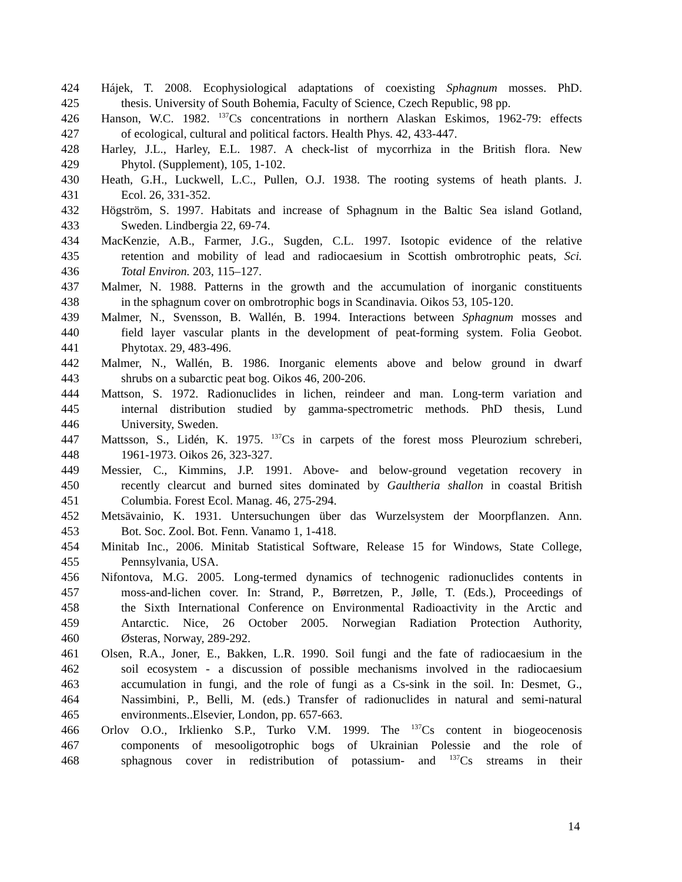424 Hájek, T. 2008. Ecophysiological adaptations of coexisting Sphagnum mosses. PhD.
425 thesis. University of South Bohemia, Faculty of Science, Czech Republic, 98 pp.
426 Hanson, W.C. 1982. <sup>137</sup>Cs concentrations in northern Alaskan Eskimos, 1962-79: effects
427 of ecological, cultural and political factors. Health Phys. 42, 433-447.
428 Harley, J.L., Harley, E.L. 1987. A check-list of mycorrhiza in the British flora. New
429 Phytol. (Supplement), 105, 1-102.
430 Heath, G.H., Luckwell, L.C., Pullen, O.J. 1938. The rooting systems of heath plants. J.
431 Ecol. 26, 331-352.
432 Högström, S. 1997. Habitats and increase of Sphagnum in the Baltic Sea island Gotland,
433 Sweden. Lindbergia 22, 69-74.
434 MacKenzie, A.B., Farmer, J.G., Sugden, C.L. 1997. Isotopic evidence of the relative
435 retention and mobility of lead and radiocaesium in Scottish ombrotrophic peats, Sci.
436 Total Environ. 203, 115–127.
437 Malmer, N. 1988. Patterns in the growth and the accumulation of inorganic constituents
438 in the sphagnum cover on ombrotrophic bogs in Scandinavia. Oikos 53, 105-120.
439 Malmer, N., Svensson, B. Wallén, B. 1994. Interactions between Sphagnum mosses and
440 field layer vascular plants in the development of peat-forming system. Folia Geobot.
441 Phytotax. 29, 483-496.
442 Malmer, N., Wallén, B. 1986. Inorganic elements above and below ground in dwarf
443 shrubs on a subarctic peat bog. Oikos 46, 200-206.
444 Mattson, S. 1972. Radionuclides in lichen, reindeer and man. Long-term variation and
445 internal distribution studied by gamma-spectrometric methods. PhD thesis, Lund
446 University, Sweden.
447 Mattsson, S., Lidén, K. 1975. <sup>137</sup>Cs in carpets of the forest moss Pleurozium schreberi,
448 1961-1973. Oikos 26, 323-327.
449 Messier, C., Kimmins, J.P. 1991. Above- and below-ground vegetation recovery in
450 recently clearcut and burned sites dominated by Gaultheria shallon in coastal British
451 Columbia. Forest Ecol. Manag. 46, 275-294.
452 Metsävainio, K. 1931. Untersuchungen über das Wurzelsystem der Moorpflanzen. Ann.
453 Bot. Soc. Zool. Bot. Fenn. Vanamo 1, 1-418.
454 Minitab Inc., 2006. Minitab Statistical Software, Release 15 for Windows, State College,
455 Pennsylvania, USA.
456 Nifontova, M.G. 2005. Long-termed dynamics of technogenic radionuclides contents in
457 moss-and-lichen cover. In: Strand, P., Børretzen, P., Jølle, T. (Eds.), Proceedings of
458 the Sixth International Conference on Environmental Radioactivity in the Arctic and
459 Antarctic. Nice, 26 October 2005. Norwegian Radiation Protection Authority,
460 Østeras, Norway, 289-292.
461 Olsen, R.A., Joner, E., Bakken, L.R. 1990. Soil fungi and the fate of radiocaesium in the
462 soil ecosystem - a discussion of possible mechanisms involved in the radiocaesium
463 accumulation in fungi, and the role of fungi as a Cs-sink in the soil. In: Desmet, G.,
464 Nassimbini, P., Belli, M. (eds.) Transfer of radionuclides in natural and semi-natural
465 environments..Elsevier, London, pp. 657-663.
466 Orlov O.O., Irklienko S.P., Turko V.M. 1999. The <sup>137</sup>Cs content in biogeocenosis
467 components of mesooligotrophic bogs of Ukrainian Polessie and the role of
468 sphagnous cover in redistribution of potassium- and <sup>137</sup>Cs streams in their
14